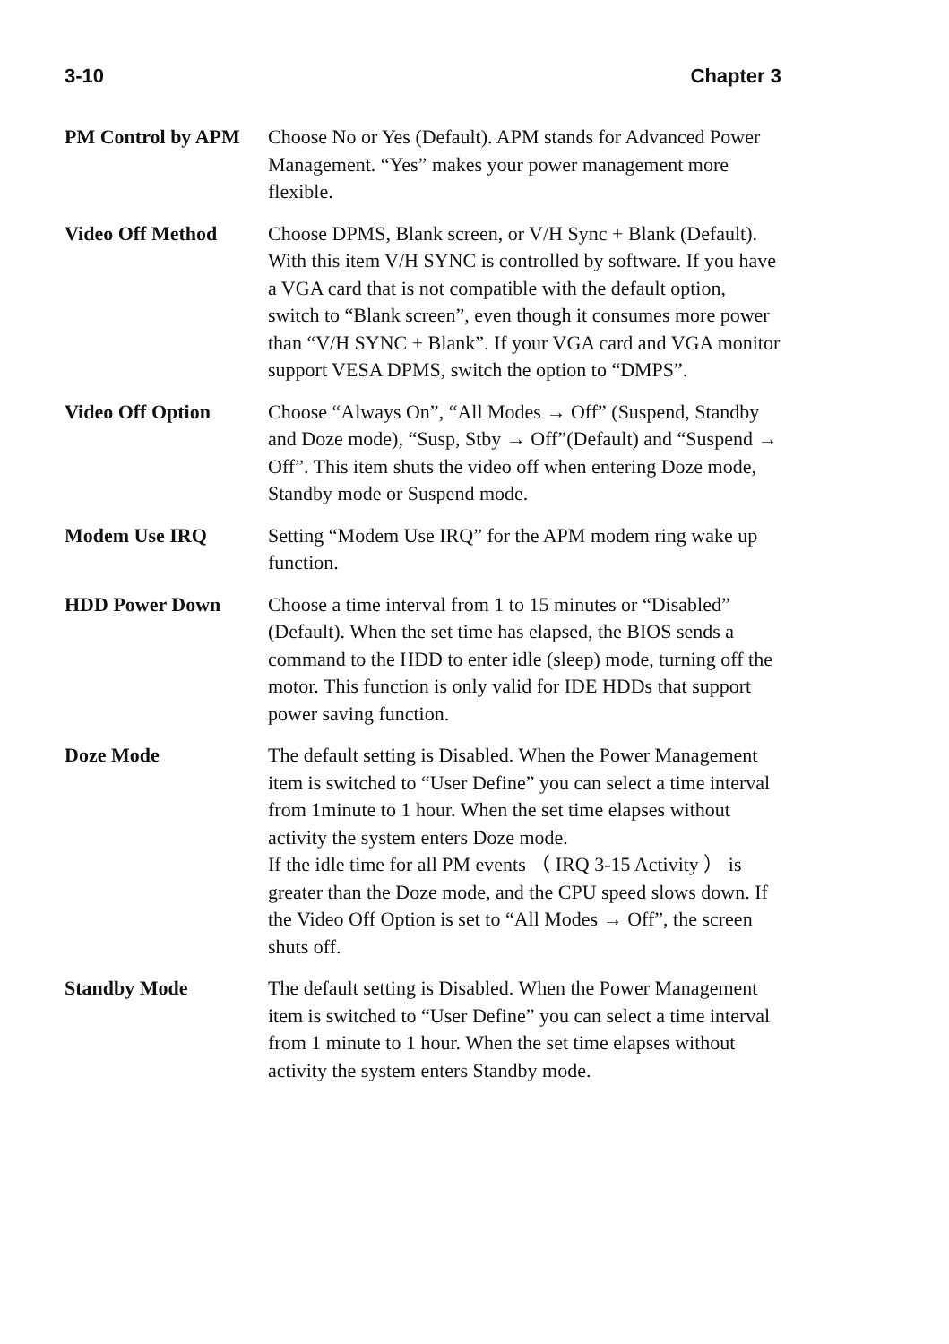3-10 Chapter 3
PM Control by APM Choose No or Yes (Default). APM stands for Advanced Power Management. “Yes” makes your power management more flexible.
Video Off Method Choose DPMS, Blank screen, or V/H Sync + Blank (Default). With this item V/H SYNC is controlled by software. If you have a VGA card that is not compatible with the default option, switch to “Blank screen”, even though it consumes more power than “V/H SYNC + Blank”. If your VGA card and VGA monitor support VESA DPMS, switch the option to “DMPS”.
Video Off Option Choose “Always On”, “All Modes → Off” (Suspend, Standby and Doze mode), “Susp, Stby → Off”(Default) and “Suspend → Off”. This item shuts the video off when entering Doze mode, Standby mode or Suspend mode.
Modem Use IRQ Setting “Modem Use IRQ” for the APM modem ring wake up function.
HDD Power Down Choose a time interval from 1 to 15 minutes or “Disabled” (Default). When the set time has elapsed, the BIOS sends a command to the HDD to enter idle (sleep) mode, turning off the motor. This function is only valid for IDE HDDs that support power saving function.
Doze Mode The default setting is Disabled. When the Power Management item is switched to “User Define” you can select a time interval from 1minute to 1 hour. When the set time elapses without activity the system enters Doze mode.
If the idle time for all PM events （ IRQ 3-15 Activity ） is greater than the Doze mode, and the CPU speed slows down. If the Video Off Option is set to “All Modes → Off”, the screen shuts off.
Standby Mode The default setting is Disabled. When the Power Management item is switched to “User Define” you can select a time interval from 1 minute to 1 hour. When the set time elapses without activity the system enters Standby mode.